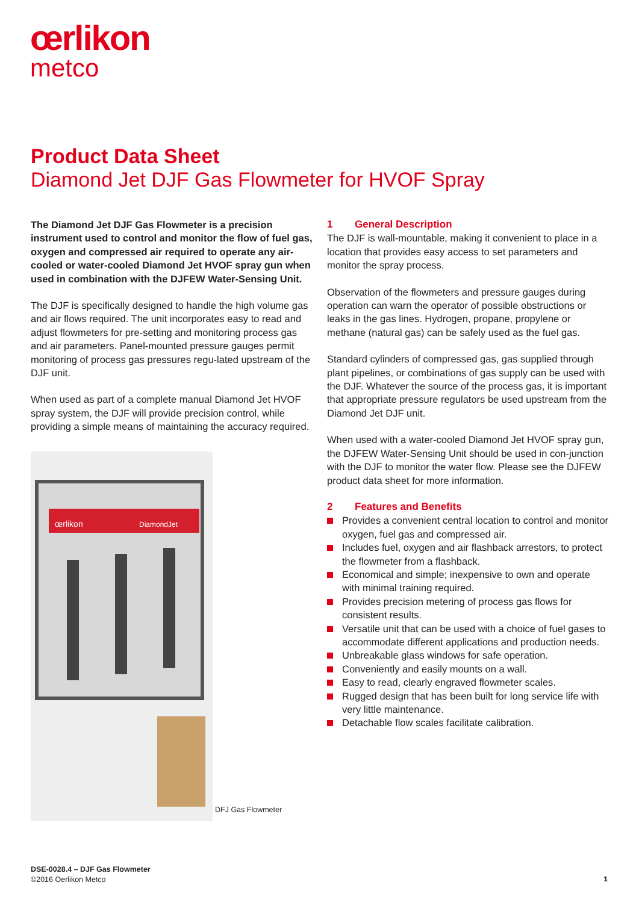œrlikon
metco
Product Data Sheet
Diamond Jet DJF Gas Flowmeter for HVOF Spray
The Diamond Jet DJF Gas Flowmeter is a precision instrument used to control and monitor the flow of fuel gas, oxygen and compressed air required to operate any air-cooled or water-cooled Diamond Jet HVOF spray gun when used in combination with the DJFEW Water-Sensing Unit.
The DJF is specifically designed to handle the high volume gas and air flows required. The unit incorporates easy to read and adjust flowmeters for pre-setting and monitoring process gas and air parameters. Panel-mounted pressure gauges permit monitoring of process gas pressures regu-lated upstream of the DJF unit.
When used as part of a complete manual Diamond Jet HVOF spray system, the DJF will provide precision control, while providing a simple means of maintaining the accuracy required.
œrlikon
DiamondJet
DFJ Gas Flowmeter
1 General Description
The DJF is wall-mountable, making it convenient to place in a location that provides easy access to set parameters and monitor the spray process.
Observation of the flowmeters and pressure gauges during operation can warn the operator of possible obstructions or leaks in the gas lines. Hydrogen, propane, propylene or methane (natural gas) can be safely used as the fuel gas.
Standard cylinders of compressed gas, gas supplied through plant pipelines, or combinations of gas supply can be used with the DJF. Whatever the source of the process gas, it is important that appropriate pressure regulators be used upstream from the Diamond Jet DJF unit.
When used with a water-cooled Diamond Jet HVOF spray gun, the DJFEW Water-Sensing Unit should be used in con-junction with the DJF to monitor the water flow. Please see the DJFEW product data sheet for more information.
2 Features and Benefits
Provides a convenient central location to control and monitor oxygen, fuel gas and compressed air.
Includes fuel, oxygen and air flashback arrestors, to protect the flowmeter from a flashback.
Economical and simple; inexpensive to own and operate with minimal training required.
Provides precision metering of process gas flows for consistent results.
Versatile unit that can be used with a choice of fuel gases to accommodate different applications and production needs.
Unbreakable glass windows for safe operation.
Conveniently and easily mounts on a wall.
Easy to read, clearly engraved flowmeter scales.
Rugged design that has been built for long service life with very little maintenance.
Detachable flow scales facilitate calibration.
DSE-0028.4 – DJF Gas Flowmeter
©2016 Oerlikon Metco
1